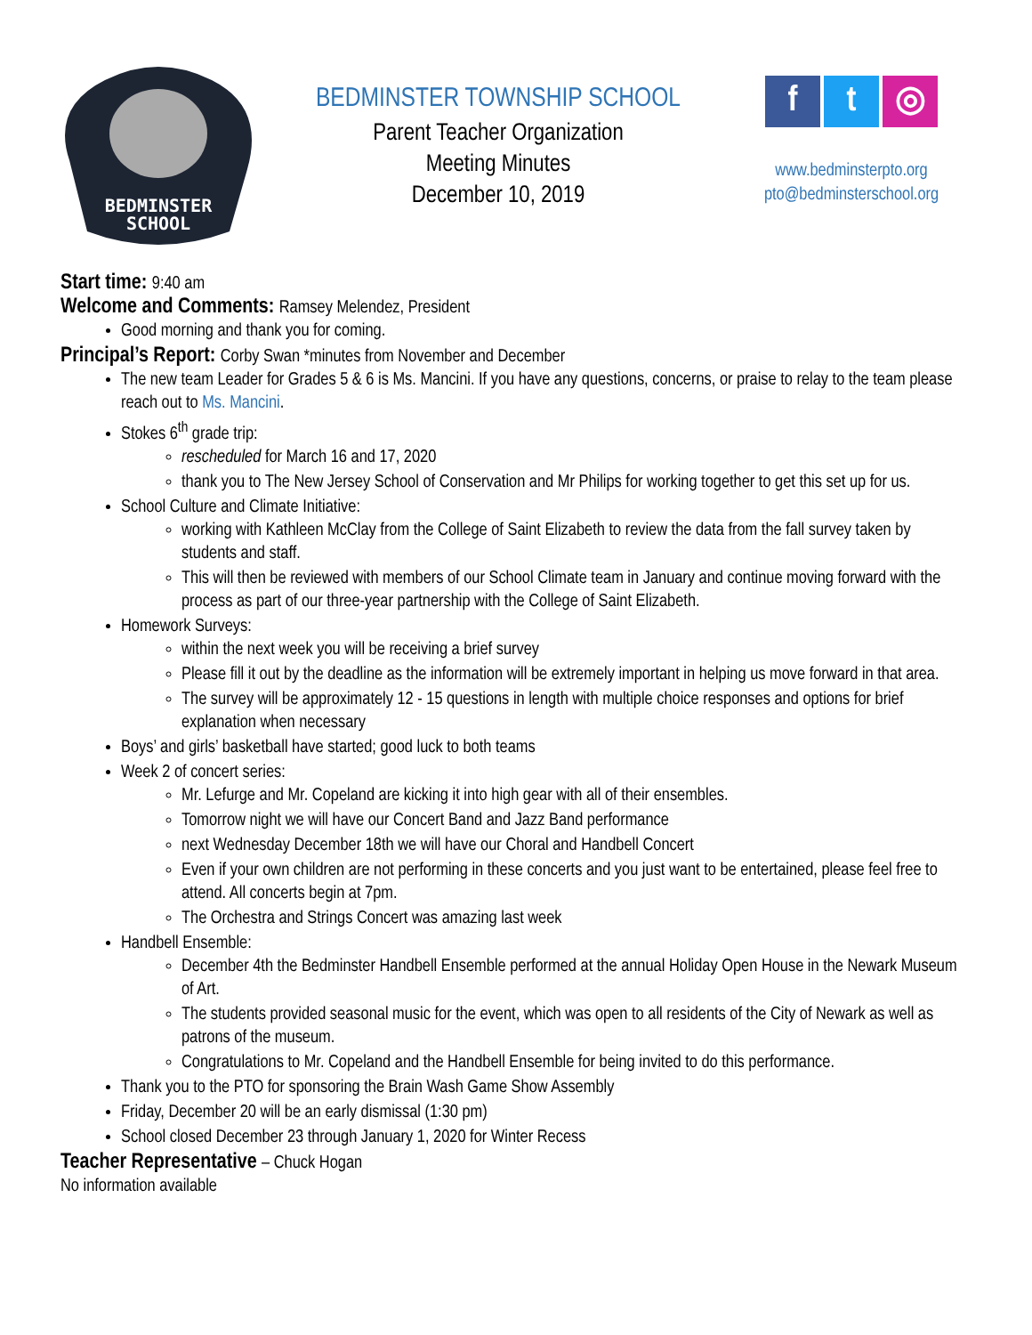BEDMINSTER
SCHOOL
BEDMINSTER TOWNSHIP SCHOOL
Parent Teacher Organization
Meeting Minutes
December 10, 2019
ft ◎
www.bedminsterpto.org
pto@bedminsterschool.org
Start time: 9:40 am
Welcome and Comments: Ramsey Melendez, President
Good morning and thank you for coming.
Principal’s Report: Corby Swan *minutes from November and December
The new team Leader for Grades 5 & 6 is Ms. Mancini. If you have any questions, concerns, or praise to relay to the team please reach out to Ms. Mancini.
Stokes 6<sup>th</sup> grade trip:
rescheduled for March 16 and 17, 2020
thank you to The New Jersey School of Conservation and Mr Philips for working together to get this set up for us.
School Culture and Climate Initiative:
working with Kathleen McClay from the College of Saint Elizabeth to review the data from the fall survey taken by students and staff.
This will then be reviewed with members of our School Climate team in January and continue moving forward with the process as part of our three-year partnership with the College of Saint Elizabeth.
Homework Surveys:
within the next week you will be receiving a brief survey
Please fill it out by the deadline as the information will be extremely important in helping us move forward in that area.
The survey will be approximately 12 - 15 questions in length with multiple choice responses and options for brief explanation when necessary
Boys’ and girls’ basketball have started; good luck to both teams
Week 2 of concert series:
Mr. Lefurge and Mr. Copeland are kicking it into high gear with all of their ensembles.
Tomorrow night we will have our Concert Band and Jazz Band performance
next Wednesday December 18th we will have our Choral and Handbell Concert
Even if your own children are not performing in these concerts and you just want to be entertained, please feel free to attend. All concerts begin at 7pm.
The Orchestra and Strings Concert was amazing last week
Handbell Ensemble:
December 4th the Bedminster Handbell Ensemble performed at the annual Holiday Open House in the Newark Museum of Art.
The students provided seasonal music for the event, which was open to all residents of the City of Newark as well as patrons of the museum.
Congratulations to Mr. Copeland and the Handbell Ensemble for being invited to do this performance.
Thank you to the PTO for sponsoring the Brain Wash Game Show Assembly
Friday, December 20 will be an early dismissal (1:30 pm)
School closed December 23 through January 1, 2020 for Winter Recess
Teacher Representative – Chuck Hogan
No information available